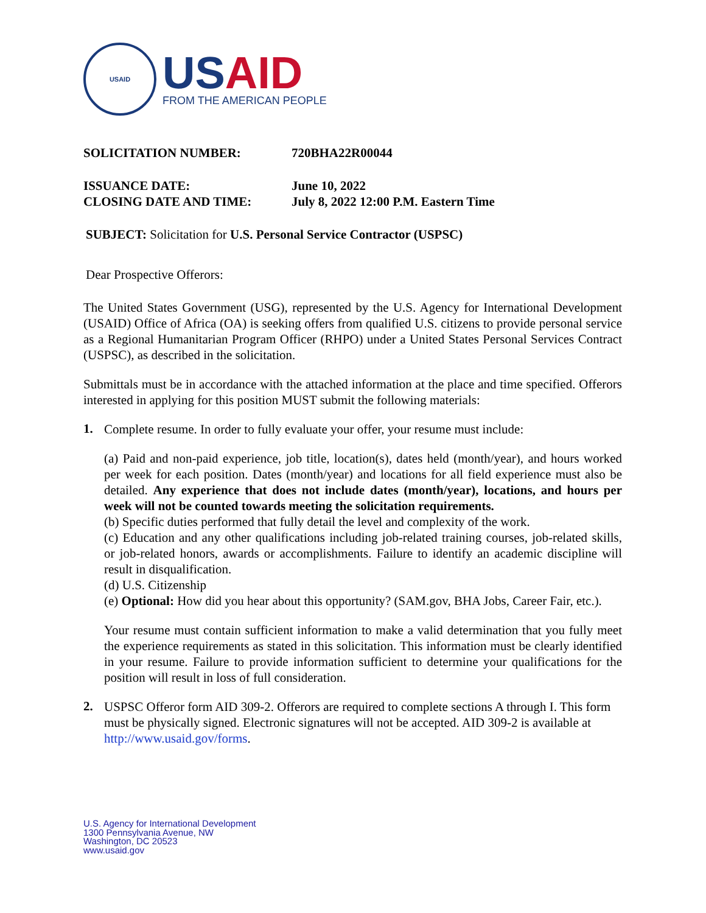USAID
US AID
FROM THE AMERICAN PEOPLE
SOLICITATION NUMBER:
720BHA22R00044
ISSUANCE DATE:
June 10, 2022
CLOSING DATE AND TIME:
July 8, 2022 12:00 P.M. Eastern Time
SUBJECT: Solicitation for U.S. Personal Service Contractor (USPSC)
Dear Prospective Offerors:
The United States Government (USG), represented by the U.S. Agency for International Development (USAID) Office of Africa (OA) is seeking offers from qualified U.S. citizens to provide personal service as a Regional Humanitarian Program Officer (RHPO) under a United States Personal Services Contract (USPSC), as described in the solicitation.
Submittals must be in accordance with the attached information at the place and time specified. Offerors interested in applying for this position MUST submit the following materials:
1.
Complete resume. In order to fully evaluate your offer, your resume must include:
(a) Paid and non-paid experience, job title, location(s), dates held (month/year), and hours worked per week for each position. Dates (month/year) and locations for all field experience must also be detailed. Any experience that does not include dates (month/year), locations, and hours per week will not be counted towards meeting the solicitation requirements.
(b) Specific duties performed that fully detail the level and complexity of the work.
(c) Education and any other qualifications including job-related training courses, job-related skills, or job-related honors, awards or accomplishments. Failure to identify an academic discipline will result in disqualification.
(d) U.S. Citizenship
(e) Optional: How did you hear about this opportunity? (SAM.gov, BHA Jobs, Career Fair, etc.).
Your resume must contain sufficient information to make a valid determination that you fully meet the experience requirements as stated in this solicitation. This information must be clearly identified in your resume. Failure to provide information sufficient to determine your qualifications for the position will result in loss of full consideration.
2.
USPSC Offeror form AID 309-2. Offerors are required to complete sections A through I. This form must be physically signed. Electronic signatures will not be accepted. AID 309-2 is available at http://www.usaid.gov/forms.
U.S. Agency for International Development
1300 Pennsylvania Avenue, NW
Washington, DC 20523
www.usaid.gov